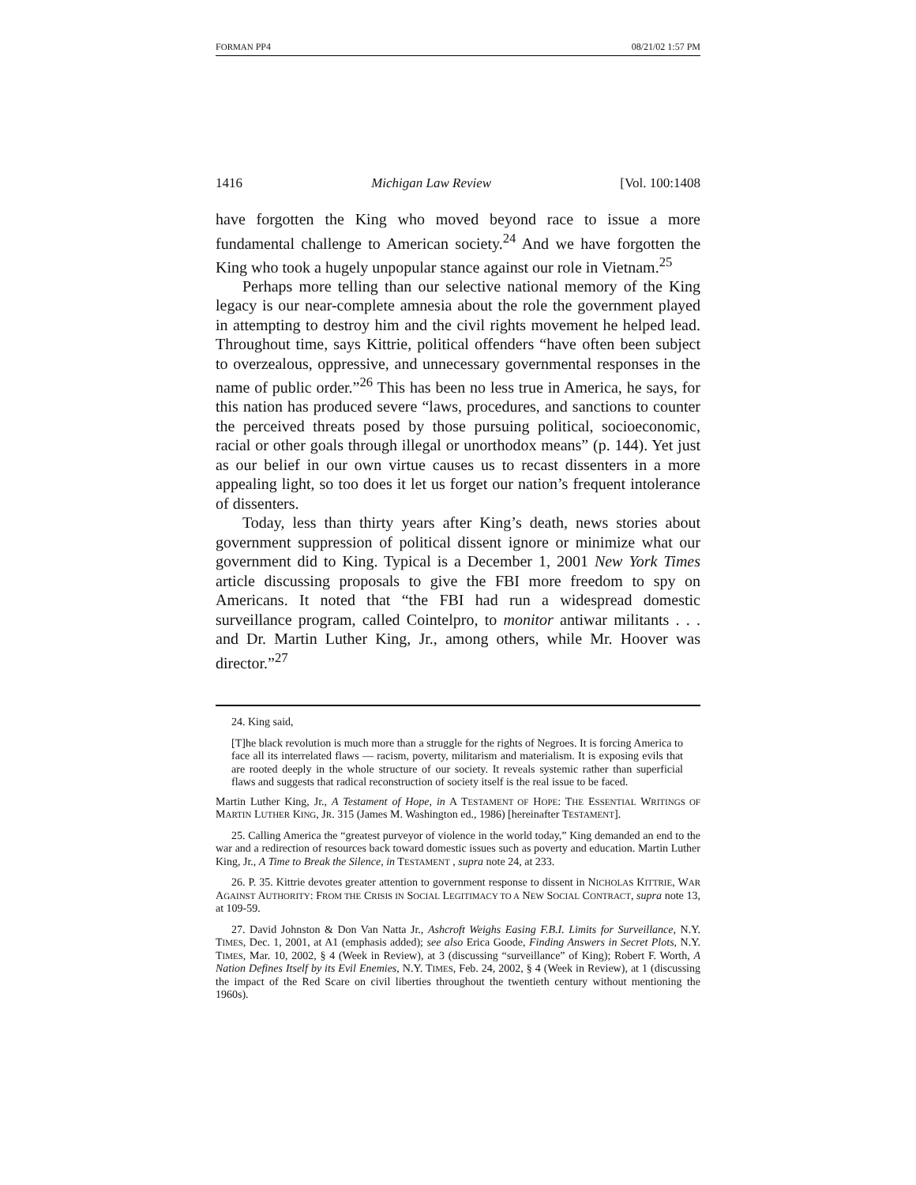FORMAN PP4 08/21/02 1:57 PM
1416 Michigan Law Review [Vol. 100:1408
have forgotten the King who moved beyond race to issue a more fundamental challenge to American society.<sup>24</sup> And we have forgotten the King who took a hugely unpopular stance against our role in Vietnam.<sup>25</sup>
Perhaps more telling than our selective national memory of the King legacy is our near-complete amnesia about the role the government played in attempting to destroy him and the civil rights movement he helped lead. Throughout time, says Kittrie, political offenders “have often been subject to overzealous, oppressive, and unnecessary governmental responses in the name of public order.”<sup>26</sup> This has been no less true in America, he says, for this nation has produced severe “laws, procedures, and sanctions to counter the perceived threats posed by those pursuing political, socioeconomic, racial or other goals through illegal or unorthodox means” (p. 144). Yet just as our belief in our own virtue causes us to recast dissenters in a more appealing light, so too does it let us forget our nation’s frequent intolerance of dissenters.
Today, less than thirty years after King’s death, news stories about government suppression of political dissent ignore or minimize what our government did to King. Typical is a December 1, 2001 New York Times article discussing proposals to give the FBI more freedom to spy on Americans. It noted that “the FBI had run a widespread domestic surveillance program, called Cointelpro, to monitor antiwar militants . . . and Dr. Martin Luther King, Jr., among others, while Mr. Hoover was director.”<sup>27</sup>
24. King said,
[T]he black revolution is much more than a struggle for the rights of Negroes. It is forcing America to face all its interrelated flaws — racism, poverty, militarism and materialism. It is exposing evils that are rooted deeply in the whole structure of our society. It reveals systemic rather than superficial flaws and suggests that radical reconstruction of society itself is the real issue to be faced.
Martin Luther King, Jr., A Testament of Hope, in A TESTAMENT OF HOPE: THE ESSENTIAL WRITINGS OF MARTIN LUTHER KING, JR. 315 (James M. Washington ed., 1986) [hereinafter TESTAMENT].
25. Calling America the “greatest purveyor of violence in the world today,” King demanded an end to the war and a redirection of resources back toward domestic issues such as poverty and education. Martin Luther King, Jr., A Time to Break the Silence, in TESTAMENT , supra note 24, at 233.
26. P. 35. Kittrie devotes greater attention to government response to dissent in NICHOLAS KITTRIE, WAR AGAINST AUTHORITY: FROM THE CRISIS IN SOCIAL LEGITIMACY TO A NEW SOCIAL CONTRACT, supra note 13, at 109-59.
27. David Johnston & Don Van Natta Jr., Ashcroft Weighs Easing F.B.I. Limits for Surveillance, N.Y. TIMES, Dec. 1, 2001, at A1 (emphasis added); see also Erica Goode, Finding Answers in Secret Plots, N.Y. TIMES, Mar. 10, 2002, § 4 (Week in Review), at 3 (discussing “surveillance” of King); Robert F. Worth, A Nation Defines Itself by its Evil Enemies, N.Y. TIMES, Feb. 24, 2002, § 4 (Week in Review), at 1 (discussing the impact of the Red Scare on civil liberties throughout the twentieth century without mentioning the 1960s).